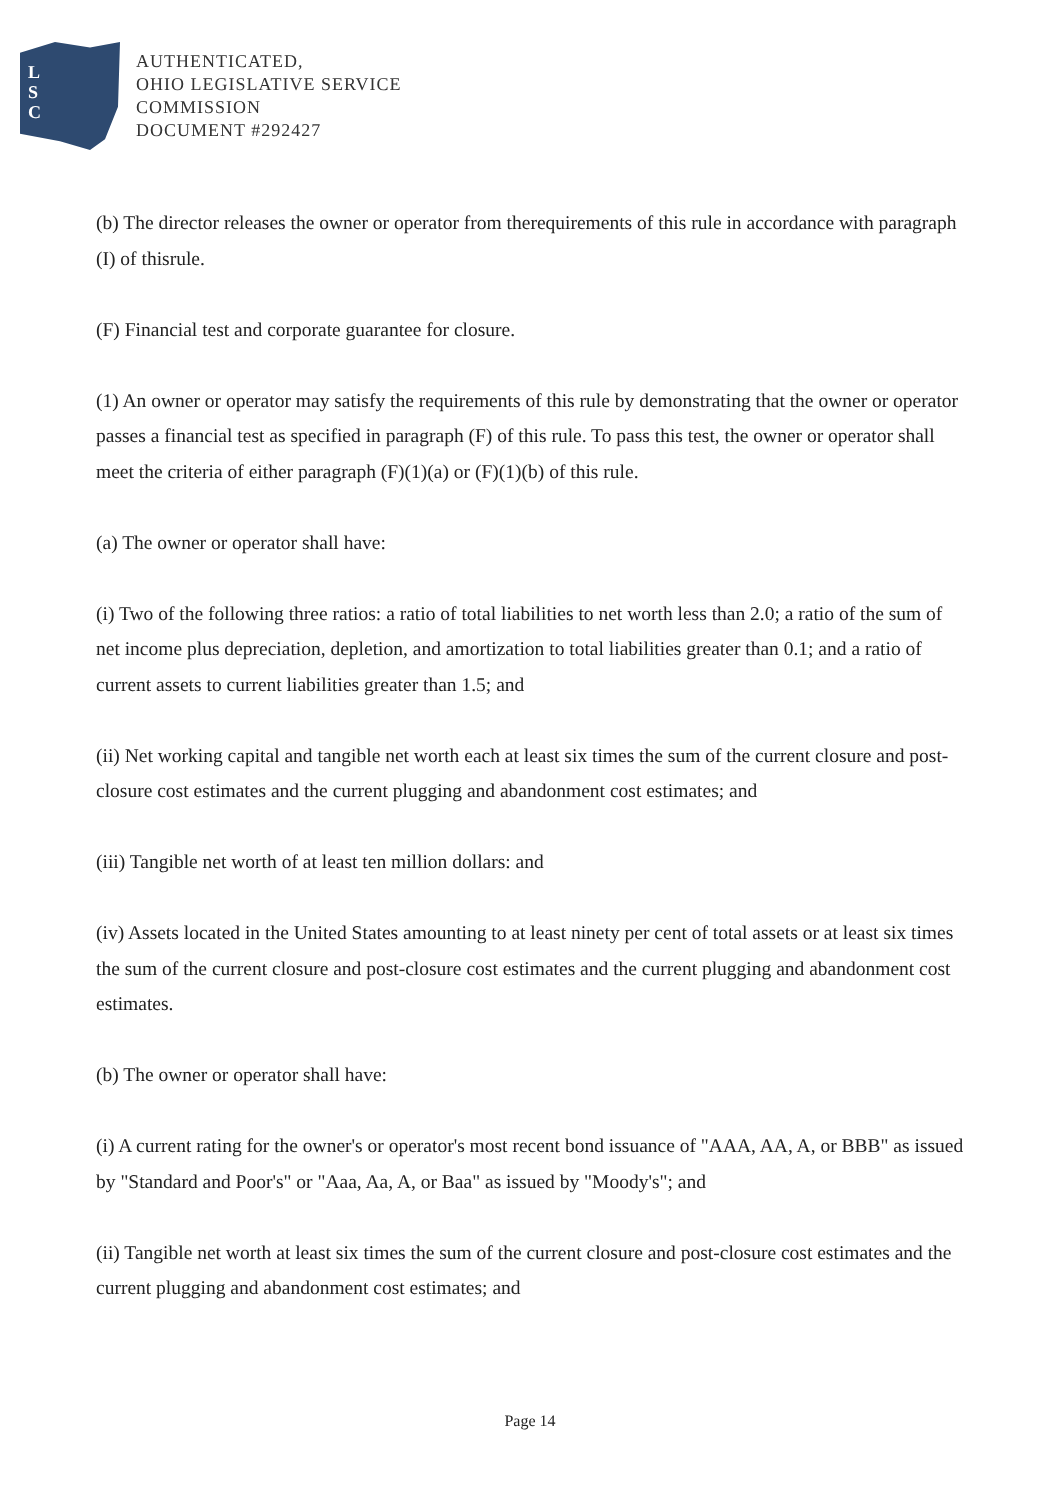L
S
C
AUTHENTICATED,
OHIO LEGISLATIVE SERVICE
COMMISSION
DOCUMENT #292427
(b) The director releases the owner or operator from therequirements of this rule in accordance with paragraph (I) of thisrule.
(F) Financial test and corporate guarantee for closure.
(1) An owner or operator may satisfy the requirements of this rule by demonstrating that the owner or operator passes a financial test as specified in paragraph (F) of this rule. To pass this test, the owner or operator shall meet the criteria of either paragraph (F)(1)(a) or (F)(1)(b) of this rule.
(a) The owner or operator shall have:
(i) Two of the following three ratios: a ratio of total liabilities to net worth less than 2.0; a ratio of the sum of net income plus depreciation, depletion, and amortization to total liabilities greater than 0.1; and a ratio of current assets to current liabilities greater than 1.5; and
(ii) Net working capital and tangible net worth each at least six times the sum of the current closure and post-closure cost estimates and the current plugging and abandonment cost estimates; and
(iii) Tangible net worth of at least ten million dollars: and
(iv) Assets located in the United States amounting to at least ninety per cent of total assets or at least six times the sum of the current closure and post-closure cost estimates and the current plugging and abandonment cost estimates.
(b) The owner or operator shall have:
(i) A current rating for the owner's or operator's most recent bond issuance of "AAA, AA, A, or BBB" as issued by "Standard and Poor's" or "Aaa, Aa, A, or Baa" as issued by "Moody's"; and
(ii) Tangible net worth at least six times the sum of the current closure and post-closure cost estimates and the current plugging and abandonment cost estimates; and
Page 14